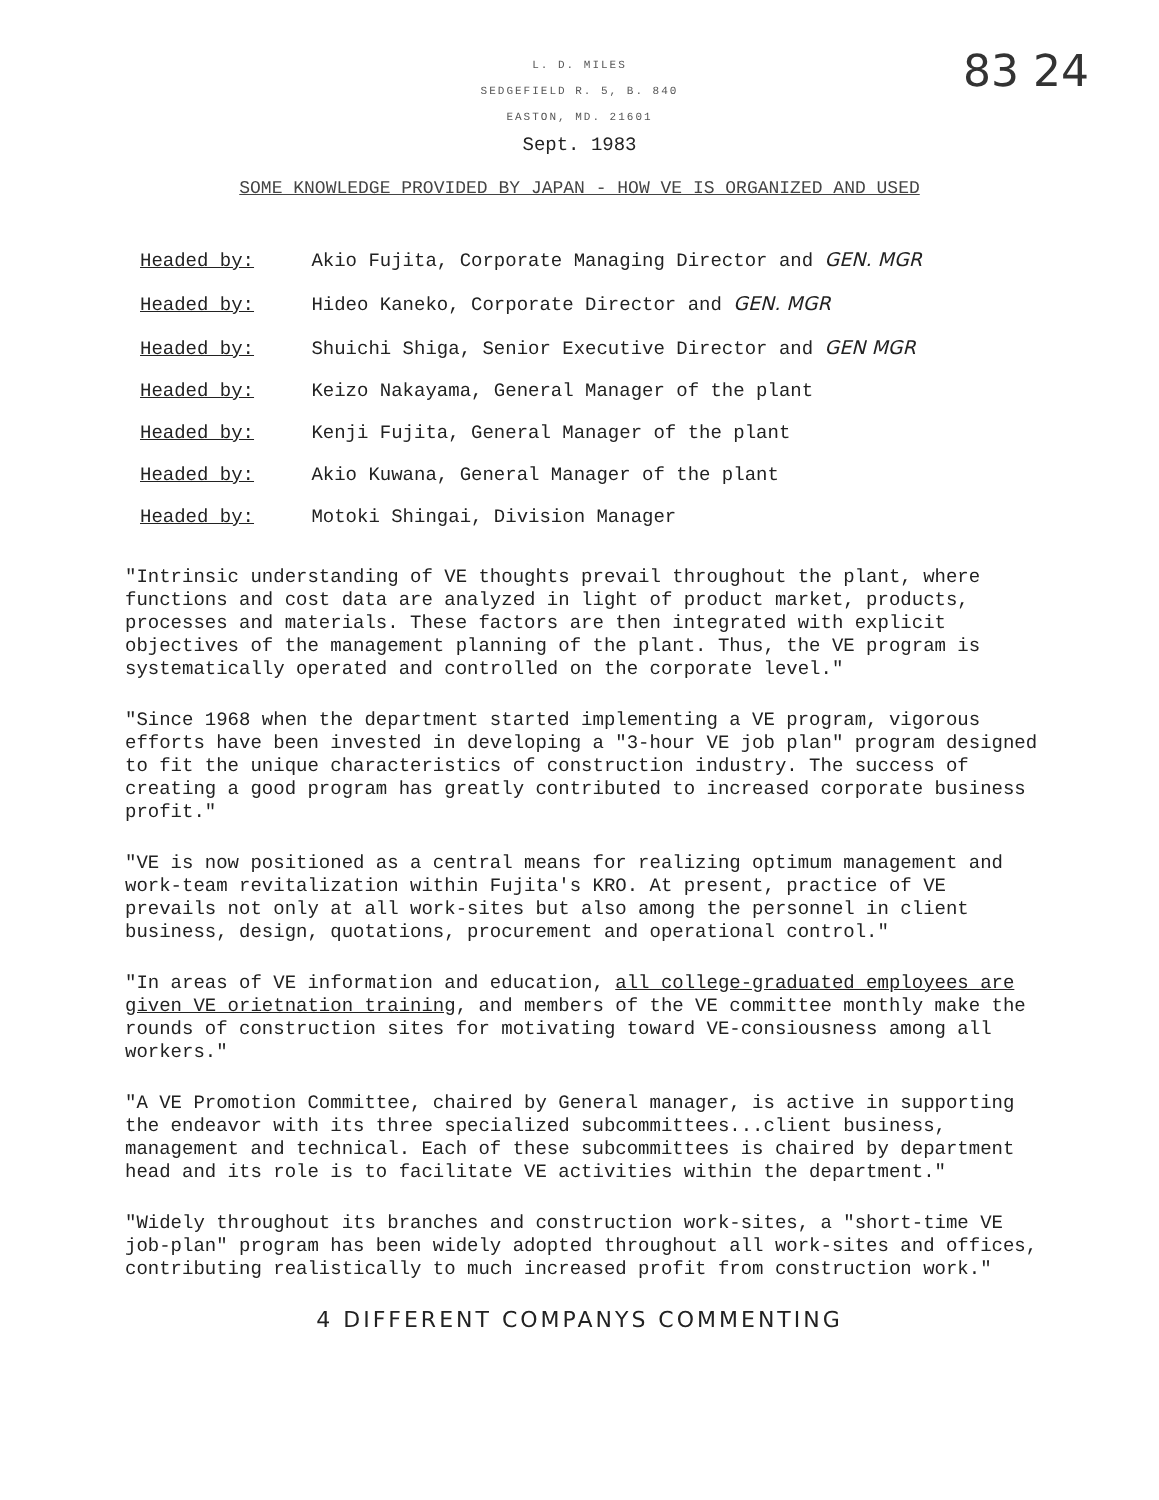83 24
L. D. MILES
SEDGEFIELD R. 5, B. 840
EASTON, MD. 21601
Sept. 1983
SOME KNOWLEDGE PROVIDED BY JAPAN - HOW VE IS ORGANIZED AND USED
Headed by: Akio Fujita, Corporate Managing Director and GEN. MGR
Headed by: Hideo Kaneko, Corporate Director and GEN. MGR
Headed by: Shuichi Shiga, Senior Executive Director and GEN MGR
Headed by: Keizo Nakayama, General Manager of the plant
Headed by: Kenji Fujita, General Manager of the plant
Headed by: Akio Kuwana, General Manager of the plant
Headed by: Motoki Shingai, Division Manager
"Intrinsic understanding of VE thoughts prevail throughout the plant, where functions and cost data are analyzed in light of product market, products, processes and materials. These factors are then integrated with explicit objectives of the management planning of the plant. Thus, the VE program is systematically operated and controlled on the corporate level."
"Since 1968 when the department started implementing a VE program, vigorous efforts have been invested in developing a "3-hour VE job plan" program designed to fit the unique characteristics of construction industry. The success of creating a good program has greatly contributed to increased corporate business profit."
"VE is now positioned as a central means for realizing optimum management and work-team revitalization within Fujita's KRO. At present, practice of VE prevails not only at all work-sites but also among the personnel in client business, design, quotations, procurement and operational control."
"In areas of VE information and education, all college-graduated employees are given VE orietnation training, and members of the VE committee monthly make the rounds of construction sites for motivating toward VE-consiousness among all workers."
"A VE Promotion Committee, chaired by General manager, is active in supporting the endeavor with its three specialized subcommittees...client business, management and technical. Each of these subcommittees is chaired by department head and its role is to facilitate VE activities within the department."
"Widely throughout its branches and construction work-sites, a "short-time VE job-plan" program has been widely adopted throughout all work-sites and offices, contributing realistically to much increased profit from construction work."
4 DIFFERENT COMPANYS COMMENTING